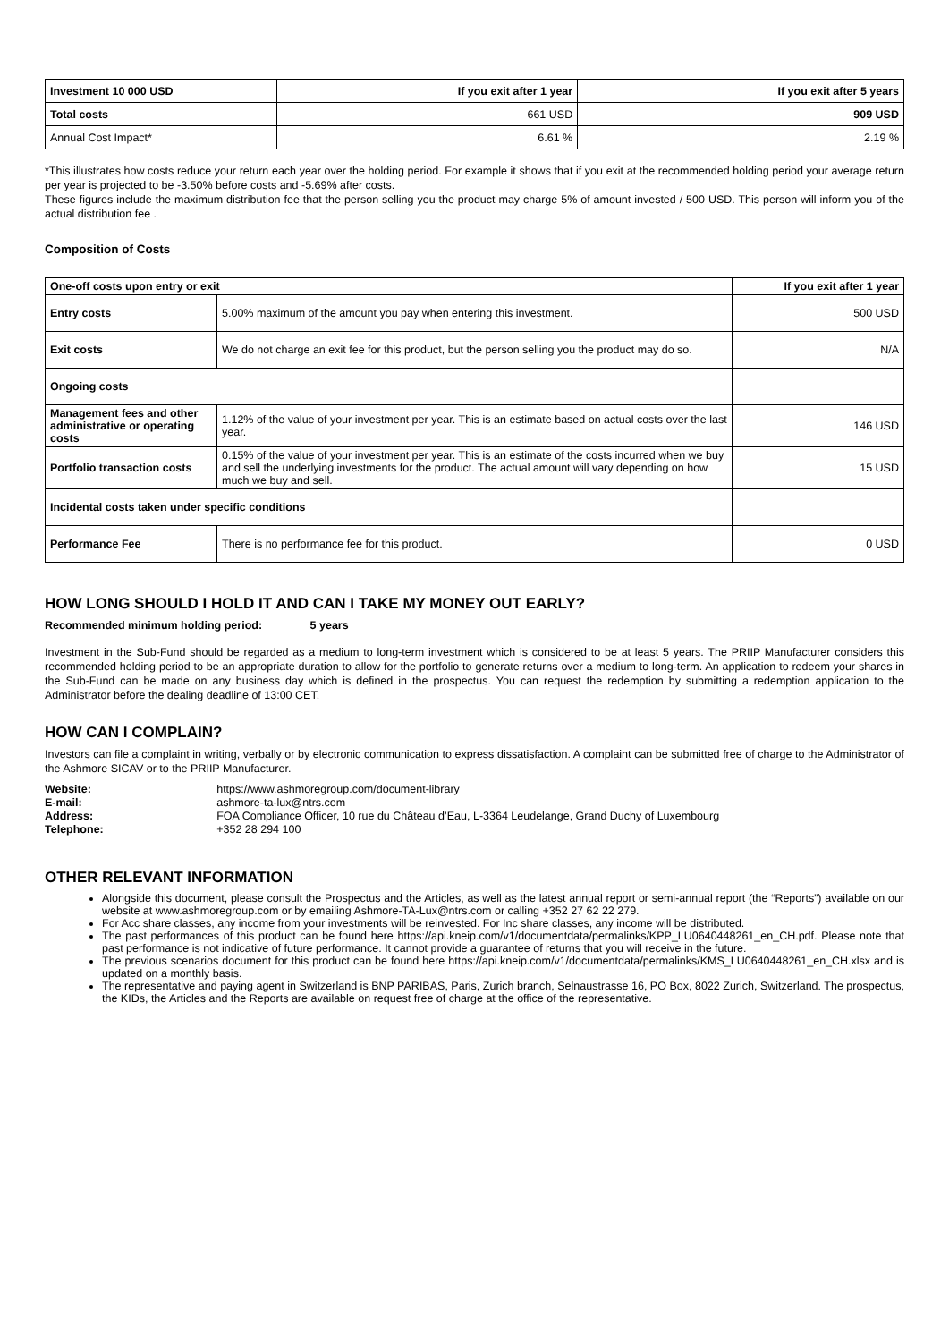| Investment 10 000 USD | If you exit after 1 year | If you exit after 5 years |
| --- | --- | --- |
| Total costs | 661 USD | 909 USD |
| Annual Cost Impact* | 6.61 % | 2.19 % |
*This illustrates how costs reduce your return each year over the holding period. For example it shows that if you exit at the recommended holding period your average return per year is projected to be -3.50% before costs and -5.69% after costs.
These figures include the maximum distribution fee that the person selling you the product may charge 5% of amount invested / 500 USD. This person will inform you of the actual distribution fee .
Composition of Costs
| One-off costs upon entry or exit | | If you exit after 1 year |
| --- | --- | --- |
| Entry costs | 5.00% maximum of the amount you pay when entering this investment. | 500 USD |
| Exit costs | We do not charge an exit fee for this product, but the person selling you the product may do so. | N/A |
| Ongoing costs | | |
| Management fees and other administrative or operating costs | 1.12% of the value of your investment per year. This is an estimate based on actual costs over the last year. | 146 USD |
| Portfolio transaction costs | 0.15% of the value of your investment per year. This is an estimate of the costs incurred when we buy and sell the underlying investments for the product. The actual amount will vary depending on how much we buy and sell. | 15 USD |
| Incidental costs taken under specific conditions | | |
| Performance Fee | There is no performance fee for this product. | 0 USD |
HOW LONG SHOULD I HOLD IT AND CAN I TAKE MY MONEY OUT EARLY?
Recommended minimum holding period: 5 years
Investment in the Sub-Fund should be regarded as a medium to long-term investment which is considered to be at least 5 years. The PRIIP Manufacturer considers this recommended holding period to be an appropriate duration to allow for the portfolio to generate returns over a medium to long-term. An application to redeem your shares in the Sub-Fund can be made on any business day which is defined in the prospectus. You can request the redemption by submitting a redemption application to the Administrator before the dealing deadline of 13:00 CET.
HOW CAN I COMPLAIN?
Investors can file a complaint in writing, verbally or by electronic communication to express dissatisfaction. A complaint can be submitted free of charge to the Administrator of the Ashmore SICAV or to the PRIIP Manufacturer.
| Website: | https://www.ashmoregroup.com/document-library |
| E-mail: | ashmore-ta-lux@ntrs.com |
| Address: | FOA Compliance Officer, 10 rue du Château d’Eau, L-3364 Leudelange, Grand Duchy of Luxembourg |
| Telephone: | +352 28 294 100 |
OTHER RELEVANT INFORMATION
Alongside this document, please consult the Prospectus and the Articles, as well as the latest annual report or semi-annual report (the “Reports”) available on our website at www.ashmoregroup.com or by emailing Ashmore-TA-Lux@ntrs.com or calling +352 27 62 22 279.
For Acc share classes, any income from your investments will be reinvested. For Inc share classes, any income will be distributed.
The past performances of this product can be found here https://api.kneip.com/v1/documentdata/permalinks/KPP_LU0640448261_en_CH.pdf. Please note that past performance is not indicative of future performance. It cannot provide a guarantee of returns that you will receive in the future.
The previous scenarios document for this product can be found here https://api.kneip.com/v1/documentdata/permalinks/KMS_LU0640448261_en_CH.xlsx and is updated on a monthly basis.
The representative and paying agent in Switzerland is BNP PARIBAS, Paris, Zurich branch, Selnaustrasse 16, PO Box, 8022 Zurich, Switzerland. The prospectus, the KIDs, the Articles and the Reports are available on request free of charge at the office of the representative.